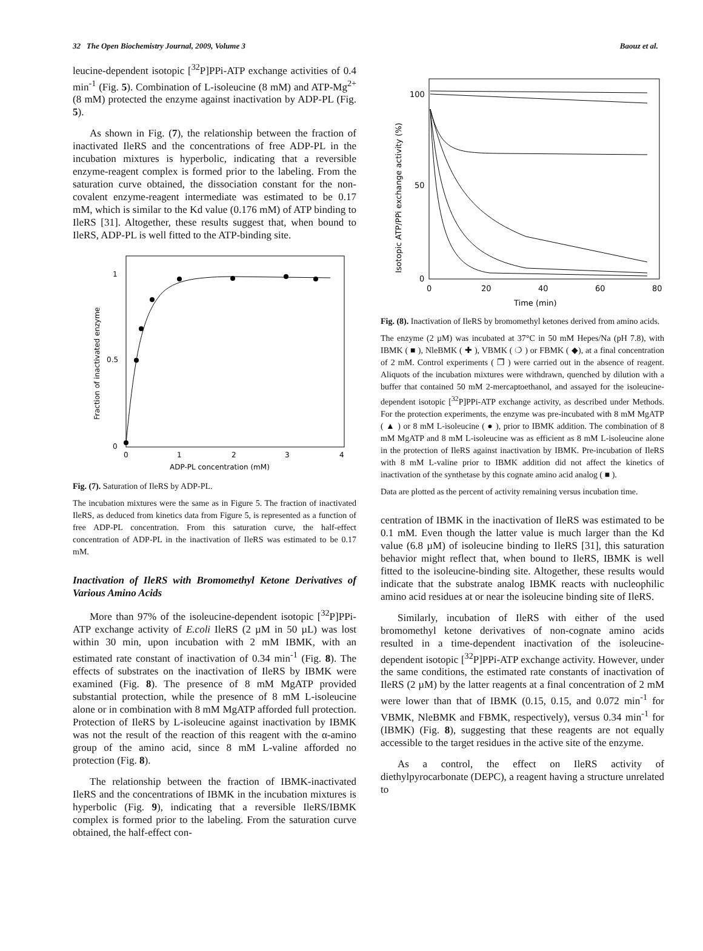32 The Open Biochemistry Journal, 2009, Volume 3 Baouz et al.
leucine-dependent isotopic [<sup>32</sup>P]PPi-ATP exchange activities of 0.4 min<sup>-1</sup> (Fig. 5). Combination of L-isoleucine (8 mM) and ATP-Mg<sup>2+</sup> (8 mM) protected the enzyme against inactivation by ADP-PL (Fig. 5).
As shown in Fig. (7), the relationship between the fraction of inactivated IleRS and the concentrations of free ADP-PL in the incubation mixtures is hyperbolic, indicating that a reversible enzyme-reagent complex is formed prior to the labeling. From the saturation curve obtained, the dissociation constant for the non-covalent enzyme-reagent intermediate was estimated to be 0.17 mM, which is similar to the Kd value (0.176 mM) of ATP binding to IleRS [31]. Altogether, these results suggest that, when bound to IleRS, ADP-PL is well fitted to the ATP-binding site.
1
0.5
0
0
1
2
3
4
ADP-PL concentration (mM)
Fraction of inactivated enzyme
Fig. (7). Saturation of IleRS by ADP-PL.
The incubation mixtures were the same as in Figure 5. The fraction of inactivated IleRS, as deduced from kinetics data from Figure 5, is represented as a function of free ADP-PL concentration. From this saturation curve, the half-effect concentration of ADP-PL in the inactivation of IleRS was estimated to be 0.17 mM.
Inactivation of IleRS with Bromomethyl Ketone Derivatives of Various Amino Acids
More than 97% of the isoleucine-dependent isotopic [<sup>32</sup>P]PPi-ATP exchange activity of E.coli IleRS (2 µM in 50 µL) was lost within 30 min, upon incubation with 2 mM IBMK, with an estimated rate constant of inactivation of 0.34 min<sup>-1</sup> (Fig. 8). The effects of substrates on the inactivation of IleRS by IBMK were examined (Fig. 8). The presence of 8 mM MgATP provided substantial protection, while the presence of 8 mM L-isoleucine alone or in combination with 8 mM MgATP afforded full protection. Protection of IleRS by L-isoleucine against inactivation by IBMK was not the result of the reaction of this reagent with the α-amino group of the amino acid, since 8 mM L-valine afforded no protection (Fig. 8).
The relationship between the fraction of IBMK-inactivated IleRS and the concentrations of IBMK in the incubation mixtures is hyperbolic (Fig. 9), indicating that a reversible IleRS/IBMK complex is formed prior to the labeling. From the saturation curve obtained, the half-effect con-
100
50
0
0
20
40
60
80
Time (min)
Isotopic ATP/PPi exchange activity (%)
Fig. (8). Inactivation of IleRS by bromomethyl ketones derived from amino acids.
The enzyme (2 µM) was incubated at 37°C in 50 mM Hepes/Na (pH 7.8), with IBMK ( ■ ), NleBMK ( ✚ ), VBMK ( ❍ ) or FBMK ( ◆), at a final concentration of 2 mM. Control experiments ( ❐ ) were carried out in the absence of reagent. Aliquots of the incubation mixtures were withdrawn, quenched by dilution with a buffer that contained 50 mM 2-mercaptoethanol, and assayed for the isoleucine-dependent isotopic [<sup>32</sup>P]PPi-ATP exchange activity, as described under Methods. For the protection experiments, the enzyme was pre-incubated with 8 mM MgATP ( ▲ ) or 8 mM L-isoleucine ( ● ), prior to IBMK addition. The combination of 8 mM MgATP and 8 mM L-isoleucine was as efficient as 8 mM L-isoleucine alone in the protection of IleRS against inactivation by IBMK. Pre-incubation of IleRS with 8 mM L-valine prior to IBMK addition did not affect the kinetics of inactivation of the synthetase by this cognate amino acid analog ( ■ ).
Data are plotted as the percent of activity remaining versus incubation time.
centration of IBMK in the inactivation of IleRS was estimated to be 0.1 mM. Even though the latter value is much larger than the Kd value (6.8 µM) of isoleucine binding to IleRS [31], this saturation behavior might reflect that, when bound to IleRS, IBMK is well fitted to the isoleucine-binding site. Altogether, these results would indicate that the substrate analog IBMK reacts with nucleophilic amino acid residues at or near the isoleucine binding site of IleRS.
Similarly, incubation of IleRS with either of the used bromomethyl ketone derivatives of non-cognate amino acids resulted in a time-dependent inactivation of the isoleucine-dependent isotopic [<sup>32</sup>P]PPi-ATP exchange activity. However, under the same conditions, the estimated rate constants of inactivation of IleRS (2 µM) by the latter reagents at a final concentration of 2 mM were lower than that of IBMK (0.15, 0.15, and 0.072 min<sup>-1</sup> for VBMK, NleBMK and FBMK, respectively), versus 0.34 min<sup>-1</sup> for (IBMK) (Fig. 8), suggesting that these reagents are not equally accessible to the target residues in the active site of the enzyme.
As a control, the effect on IleRS activity of diethylpyrocarbonate (DEPC), a reagent having a structure unrelated to